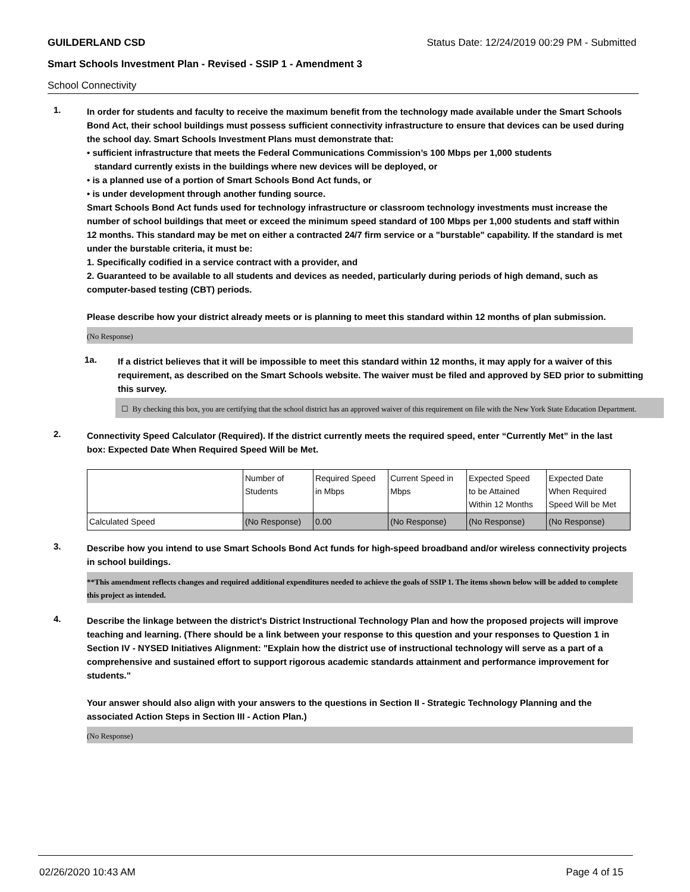GUILDERLAND CSD Status Date: 12/24/2019 00:29 PM - Submitted
Smart Schools Investment Plan - Revised - SSIP 1 - Amendment 3
School Connectivity
1.
In order for students and faculty to receive the maximum benefit from the technology made available under the Smart Schools Bond Act, their school buildings must possess sufficient connectivity infrastructure to ensure that devices can be used during the school day. Smart Schools Investment Plans must demonstrate that:
• sufficient infrastructure that meets the Federal Communications Commission’s 100 Mbps per 1,000 students
standard currently exists in the buildings where new devices will be deployed, or
• is a planned use of a portion of Smart Schools Bond Act funds, or
• is under development through another funding source.
Smart Schools Bond Act funds used for technology infrastructure or classroom technology investments must increase the number of school buildings that meet or exceed the minimum speed standard of 100 Mbps per 1,000 students and staff within 12 months. This standard may be met on either a contracted 24/7 firm service or a "burstable" capability. If the standard is met under the burstable criteria, it must be:
1. Specifically codified in a service contract with a provider, and
2. Guaranteed to be available to all students and devices as needed, particularly during periods of high demand, such as computer-based testing (CBT) periods.
Please describe how your district already meets or is planning to meet this standard within 12 months of plan submission.
(No Response)
1a.
If a district believes that it will be impossible to meet this standard within 12 months, it may apply for a waiver of this requirement, as described on the Smart Schools website. The waiver must be filed and approved by SED prior to submitting this survey.
☐ By checking this box, you are certifying that the school district has an approved waiver of this requirement on file with the New York State Education Department.
2.
Connectivity Speed Calculator (Required). If the district currently meets the required speed, enter “Currently Met” in the last box: Expected Date When Required Speed Will be Met.
| | Number of Students | Required Speed in Mbps | Current Speed in Mbps | Expected Speed to be Attained Within 12 Months | Expected Date When Required Speed Will be Met |
| Calculated Speed | (No Response) | 0.00 | (No Response) | (No Response) | (No Response) |
3.
Describe how you intend to use Smart Schools Bond Act funds for high-speed broadband and/or wireless connectivity projects in school buildings.
**This amendment reflects changes and required additional expenditures needed to achieve the goals of SSIP 1. The items shown below will be added to complete this project as intended.
4.
Describe the linkage between the district's District Instructional Technology Plan and how the proposed projects will improve teaching and learning. (There should be a link between your response to this question and your responses to Question 1 in Section IV - NYSED Initiatives Alignment: "Explain how the district use of instructional technology will serve as a part of a comprehensive and sustained effort to support rigorous academic standards attainment and performance improvement for students."
Your answer should also align with your answers to the questions in Section II - Strategic Technology Planning and the associated Action Steps in Section III - Action Plan.)
(No Response)
02/26/2020 10:43 AM Page 4 of 15